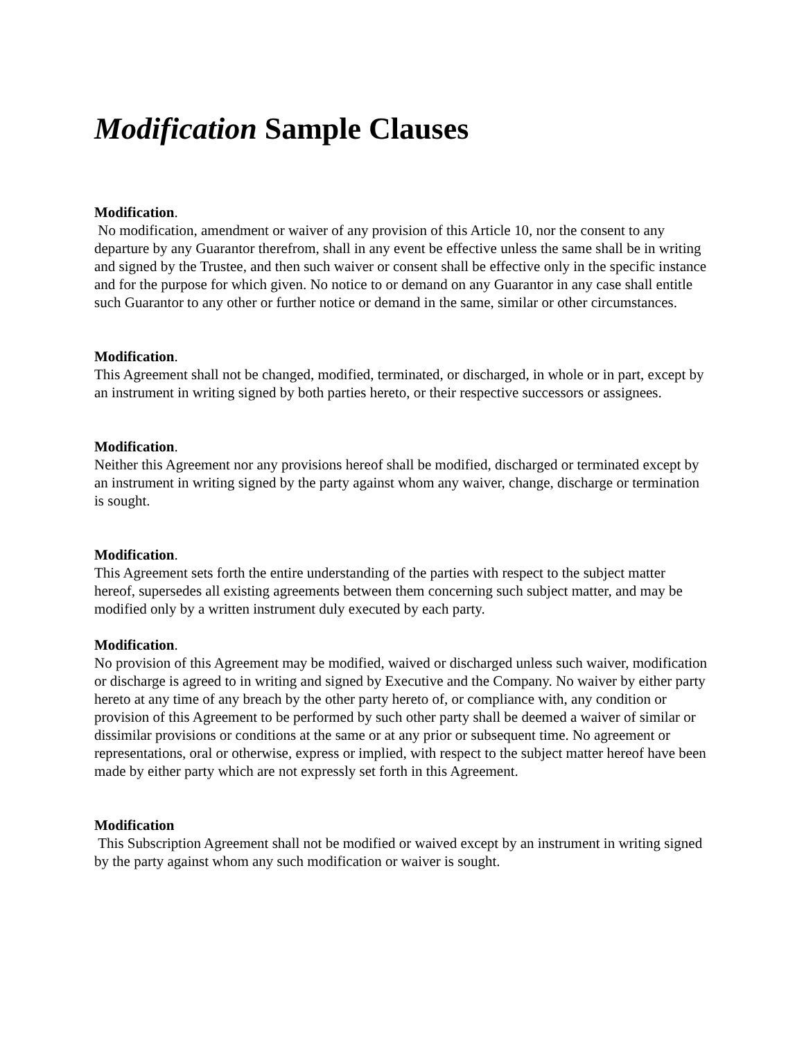Modification Sample Clauses
Modification.
No modification, amendment or waiver of any provision of this Article 10, nor the consent to any departure by any Guarantor therefrom, shall in any event be effective unless the same shall be in writing and signed by the Trustee, and then such waiver or consent shall be effective only in the specific instance and for the purpose for which given. No notice to or demand on any Guarantor in any case shall entitle such Guarantor to any other or further notice or demand in the same, similar or other circumstances.
Modification.
This Agreement shall not be changed, modified, terminated, or discharged, in whole or in part, except by an instrument in writing signed by both parties hereto, or their respective successors or assignees.
Modification.
Neither this Agreement nor any provisions hereof shall be modified, discharged or terminated except by an instrument in writing signed by the party against whom any waiver, change, discharge or termination is sought.
Modification.
This Agreement sets forth the entire understanding of the parties with respect to the subject matter hereof, supersedes all existing agreements between them concerning such subject matter, and may be modified only by a written instrument duly executed by each party.
Modification.
No provision of this Agreement may be modified, waived or discharged unless such waiver, modification or discharge is agreed to in writing and signed by Executive and the Company. No waiver by either party hereto at any time of any breach by the other party hereto of, or compliance with, any condition or provision of this Agreement to be performed by such other party shall be deemed a waiver of similar or dissimilar provisions or conditions at the same or at any prior or subsequent time. No agreement or representations, oral or otherwise, express or implied, with respect to the subject matter hereof have been made by either party which are not expressly set forth in this Agreement.
Modification
This Subscription Agreement shall not be modified or waived except by an instrument in writing signed by the party against whom any such modification or waiver is sought.